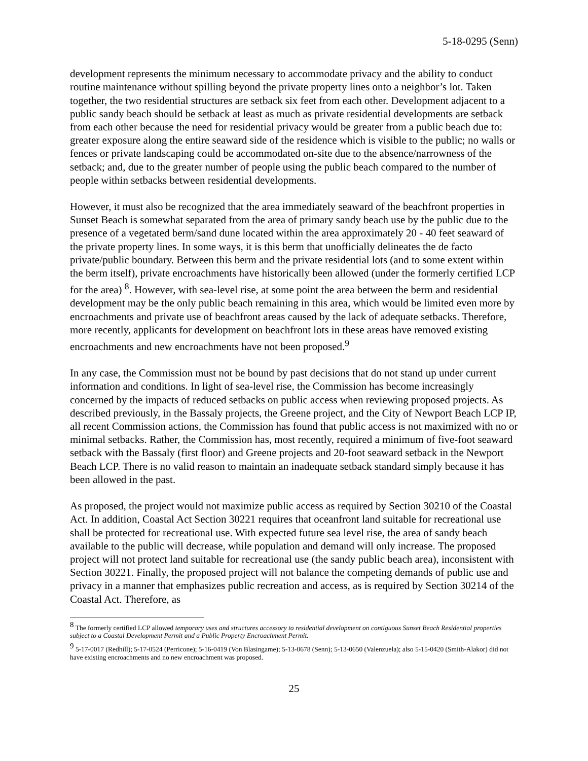5-18-0295 (Senn)
development represents the minimum necessary to accommodate privacy and the ability to conduct routine maintenance without spilling beyond the private property lines onto a neighbor’s lot. Taken together, the two residential structures are setback six feet from each other. Development adjacent to a public sandy beach should be setback at least as much as private residential developments are setback from each other because the need for residential privacy would be greater from a public beach due to: greater exposure along the entire seaward side of the residence which is visible to the public; no walls or fences or private landscaping could be accommodated on-site due to the absence/narrowness of the setback; and, due to the greater number of people using the public beach compared to the number of people within setbacks between residential developments.
However, it must also be recognized that the area immediately seaward of the beachfront properties in Sunset Beach is somewhat separated from the area of primary sandy beach use by the public due to the presence of a vegetated berm/sand dune located within the area approximately 20 - 40 feet seaward of the private property lines. In some ways, it is this berm that unofficially delineates the de facto private/public boundary. Between this berm and the private residential lots (and to some extent within the berm itself), private encroachments have historically been allowed (under the formerly certified LCP for the area) <sup>8</sup>. However, with sea-level rise, at some point the area between the berm and residential development may be the only public beach remaining in this area, which would be limited even more by encroachments and private use of beachfront areas caused by the lack of adequate setbacks. Therefore, more recently, applicants for development on beachfront lots in these areas have removed existing encroachments and new encroachments have not been proposed.<sup>9</sup>
In any case, the Commission must not be bound by past decisions that do not stand up under current information and conditions. In light of sea-level rise, the Commission has become increasingly concerned by the impacts of reduced setbacks on public access when reviewing proposed projects. As described previously, in the Bassaly projects, the Greene project, and the City of Newport Beach LCP IP, all recent Commission actions, the Commission has found that public access is not maximized with no or minimal setbacks. Rather, the Commission has, most recently, required a minimum of five-foot seaward setback with the Bassaly (first floor) and Greene projects and 20-foot seaward setback in the Newport Beach LCP. There is no valid reason to maintain an inadequate setback standard simply because it has been allowed in the past.
As proposed, the project would not maximize public access as required by Section 30210 of the Coastal Act. In addition, Coastal Act Section 30221 requires that oceanfront land suitable for recreational use shall be protected for recreational use. With expected future sea level rise, the area of sandy beach available to the public will decrease, while population and demand will only increase. The proposed project will not protect land suitable for recreational use (the sandy public beach area), inconsistent with Section 30221. Finally, the proposed project will not balance the competing demands of public use and privacy in a manner that emphasizes public recreation and access, as is required by Section 30214 of the Coastal Act. Therefore, as
<sup>8</sup> The formerly certified LCP allowed temporary uses and structures accessory to residential development on contiguous Sunset Beach Residential properties subject to a Coastal Development Permit and a Public Property Encroachment Permit.
<sup>9</sup> 5-17-0017 (Redhill); 5-17-0524 (Perricone); 5-16-0419 (Von Blasingame); 5-13-0678 (Senn); 5-13-0650 (Valenzuela); also 5-15-0420 (Smith-Alakor) did not have existing encroachments and no new encroachment was proposed.
25